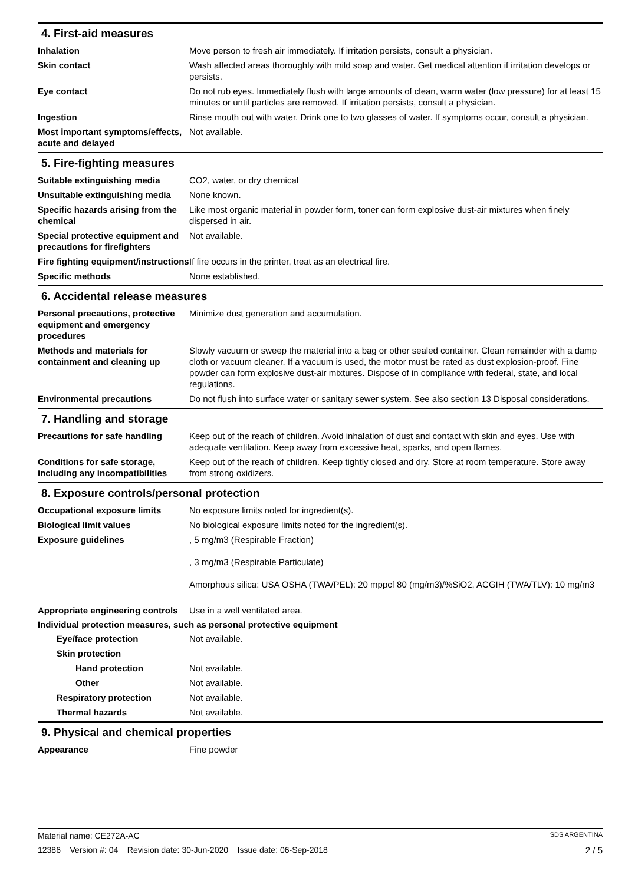4. First-aid measures
Inhalation Move person to fresh air immediately. If irritation persists, consult a physician.
Skin contact Wash affected areas thoroughly with mild soap and water. Get medical attention if irritation develops or persists.
Eye contact Do not rub eyes. Immediately flush with large amounts of clean, warm water (low pressure) for at least 15 minutes or until particles are removed. If irritation persists, consult a physician.
Ingestion Rinse mouth out with water. Drink one to two glasses of water. If symptoms occur, consult a physician.
Most important symptoms/effects, acute and delayed
Not available.
5. Fire-fighting measures
Suitable extinguishing media CO2, water, or dry chemical
Unsuitable extinguishing media
None known.
Specific hazards arising from the chemical
Like most organic material in powder form, toner can form explosive dust-air mixtures when finely dispersed in air.
Special protective equipment and precautions for firefighters
Not available.
Fire fighting equipment/instructions
If fire occurs in the printer, treat as an electrical fire.
Specific methods None established.
6. Accidental release measures
Personal precautions, protective equipment and emergency procedures
Minimize dust generation and accumulation.
Methods and materials for containment and cleaning up
Slowly vacuum or sweep the material into a bag or other sealed container. Clean remainder with a damp cloth or vacuum cleaner. If a vacuum is used, the motor must be rated as dust explosion-proof. Fine powder can form explosive dust-air mixtures. Dispose of in compliance with federal, state, and local regulations.
Environmental precautions Do not flush into surface water or sanitary sewer system. See also section 13 Disposal considerations.
7. Handling and storage
Precautions for safe handling
Keep out of the reach of children. Avoid inhalation of dust and contact with skin and eyes. Use with adequate ventilation. Keep away from excessive heat, sparks, and open flames.
Conditions for safe storage, including any incompatibilities
Keep out of the reach of children. Keep tightly closed and dry. Store at room temperature. Store away from strong oxidizers.
8. Exposure controls/personal protection
Occupational exposure limits No exposure limits noted for ingredient(s).
Biological limit values No biological exposure limits noted for the ingredient(s).
Exposure guidelines , 5 mg/m3 (Respirable Fraction)
, 3 mg/m3 (Respirable Particulate)
Amorphous silica: USA OSHA (TWA/PEL): 20 mppcf 80 (mg/m3)/%SiO2, ACGIH (TWA/TLV): 10 mg/m3
Appropriate engineering controls
Use in a well ventilated area.
Individual protection measures, such as personal protective equipment
Eye/face protection Not available.
Skin protection
Hand protection Not available.
Other Not available.
Respiratory protection Not available.
Thermal hazards Not available.
9. Physical and chemical properties
Appearance Fine powder
Material name: CE272A-AC SDS ARGENTINA
12386 Version #: 04 Revision date: 30-Jun-2020 Issue date: 06-Sep-2018 2 / 5